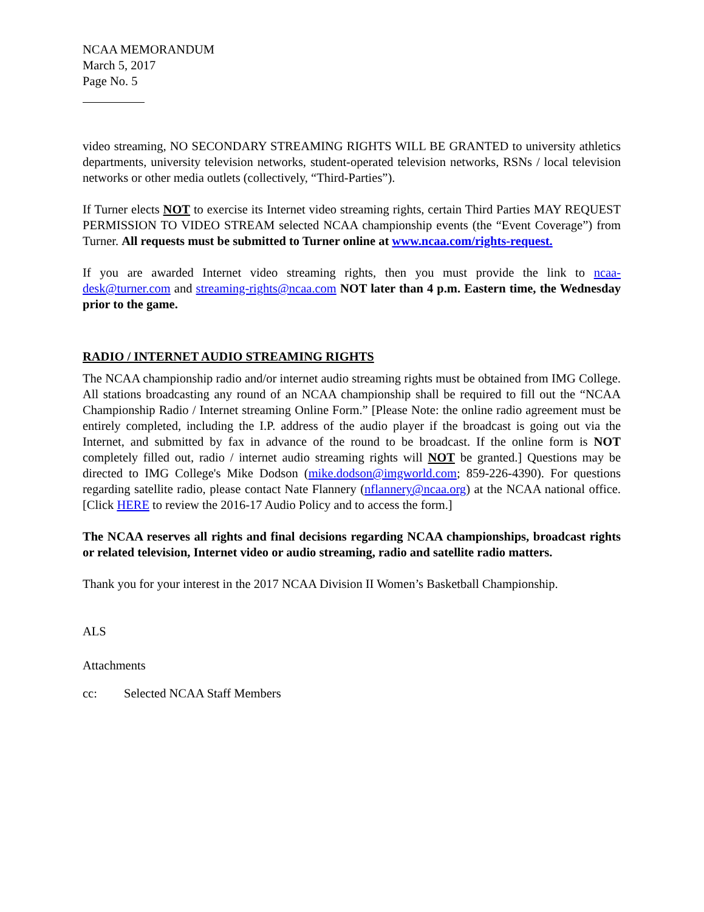NCAA MEMORANDUM
March 5, 2017
Page No. 5
video streaming, NO SECONDARY STREAMING RIGHTS WILL BE GRANTED to university athletics departments, university television networks, student-operated television networks, RSNs / local television networks or other media outlets (collectively, “Third-Parties”).
If Turner elects NOT to exercise its Internet video streaming rights, certain Third Parties MAY REQUEST PERMISSION TO VIDEO STREAM selected NCAA championship events (the “Event Coverage”) from Turner. All requests must be submitted to Turner online at www.ncaa.com/rights-request.
If you are awarded Internet video streaming rights, then you must provide the link to ncaa-desk@turner.com and streaming-rights@ncaa.com NOT later than 4 p.m. Eastern time, the Wednesday prior to the game.
RADIO / INTERNET AUDIO STREAMING RIGHTS
The NCAA championship radio and/or internet audio streaming rights must be obtained from IMG College. All stations broadcasting any round of an NCAA championship shall be required to fill out the “NCAA Championship Radio / Internet streaming Online Form.” [Please Note: the online radio agreement must be entirely completed, including the I.P. address of the audio player if the broadcast is going out via the Internet, and submitted by fax in advance of the round to be broadcast. If the online form is NOT completely filled out, radio / internet audio streaming rights will NOT be granted.] Questions may be directed to IMG College's Mike Dodson (mike.dodson@imgworld.com; 859-226-4390). For questions regarding satellite radio, please contact Nate Flannery (nflannery@ncaa.org) at the NCAA national office. [Click HERE to review the 2016-17 Audio Policy and to access the form.]
The NCAA reserves all rights and final decisions regarding NCAA championships, broadcast rights or related television, Internet video or audio streaming, radio and satellite radio matters.
Thank you for your interest in the 2017 NCAA Division II Women’s Basketball Championship.
ALS
Attachments
cc: Selected NCAA Staff Members